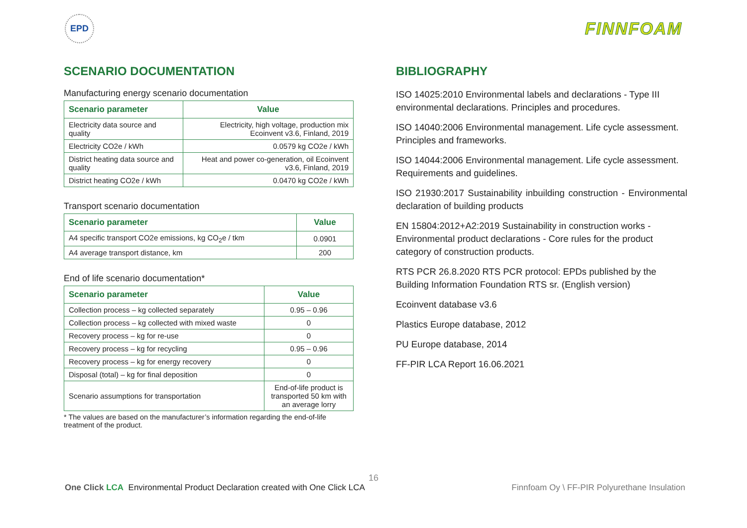EPD
FINNFOAM
SCENARIO DOCUMENTATION
Manufacturing energy scenario documentation
| Scenario parameter | Value |
| --- | --- |
| Electricity data source and quality | Electricity, high voltage, production mix Ecoinvent v3.6, Finland, 2019 |
| Electricity CO2e / kWh | 0.0579 kg CO2e / kWh |
| District heating data source and quality | Heat and power co-generation, oil Ecoinvent v3.6, Finland, 2019 |
| District heating CO2e / kWh | 0.0470 kg CO2e / kWh |
Transport scenario documentation
| Scenario parameter | Value |
| --- | --- |
| A4 specific transport CO2e emissions, kg CO<sub>2</sub>e / tkm | 0.0901 |
| A4 average transport distance, km | 200 |
End of life scenario documentation*
| Scenario parameter | Value |
| --- | --- |
| Collection process – kg collected separately | 0.95 – 0.96 |
| Collection process – kg collected with mixed waste | 0 |
| Recovery process – kg for re-use | 0 |
| Recovery process – kg for recycling | 0.95 – 0.96 |
| Recovery process – kg for energy recovery | 0 |
| Disposal (total) – kg for final deposition | 0 |
| Scenario assumptions for transportation | End-of-life product is transported 50 km with an average lorry |
* The values are based on the manufacturer’s information regarding the end-of-life treatment of the product.
BIBLIOGRAPHY
ISO 14025:2010 Environmental labels and declarations - Type III environmental declarations. Principles and procedures.
ISO 14040:2006 Environmental management. Life cycle assessment. Principles and frameworks.
ISO 14044:2006 Environmental management. Life cycle assessment. Requirements and guidelines.
ISO 21930:2017 Sustainability inbuilding construction - Environmental declaration of building products
EN 15804:2012+A2:2019 Sustainability in construction works - Environmental product declarations - Core rules for the product category of construction products.
RTS PCR 26.8.2020 RTS PCR protocol: EPDs published by the Building Information Foundation RTS sr. (English version)
Ecoinvent database v3.6
Plastics Europe database, 2012
PU Europe database, 2014
FF-PIR LCA Report 16.06.2021
16
One Click LCA Environmental Product Declaration created with One Click LCA
Finnfoam Oy \ FF-PIR Polyurethane Insulation